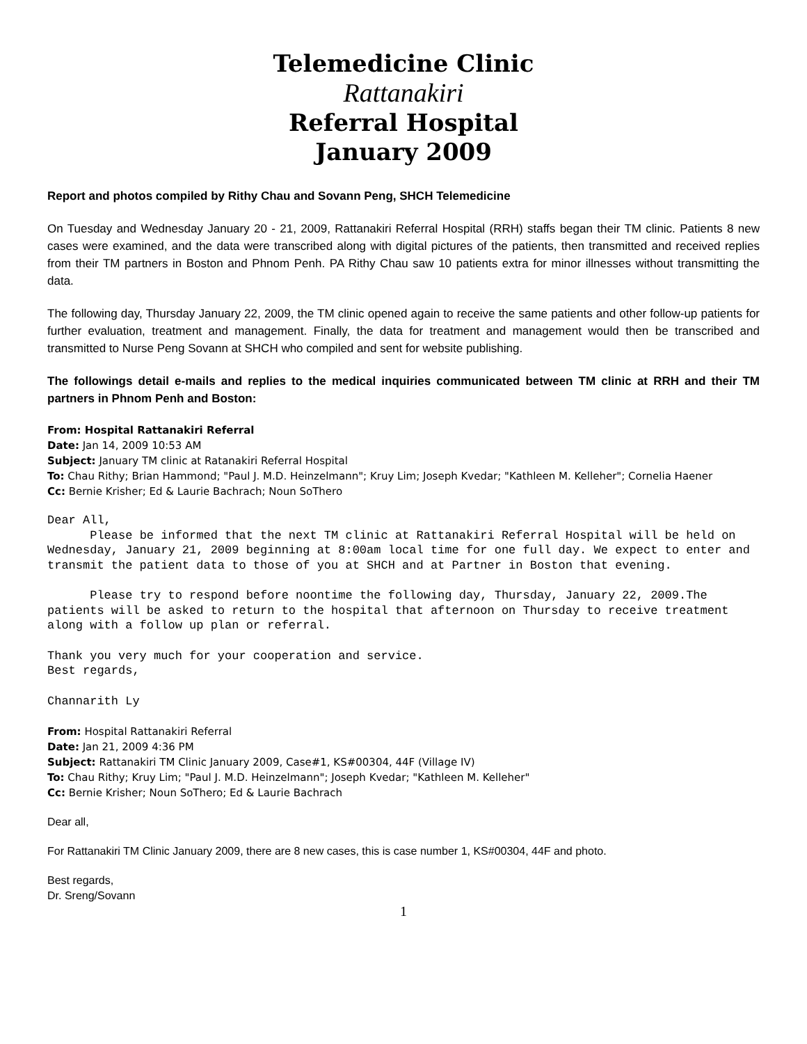Telemedicine Clinic
Rattanakiri
Referral Hospital
January 2009
Report and photos compiled by Rithy Chau and Sovann Peng, SHCH Telemedicine
On Tuesday and Wednesday January 20 - 21, 2009, Rattanakiri Referral Hospital (RRH) staffs began their TM clinic. Patients 8 new cases were examined, and the data were transcribed along with digital pictures of the patients, then transmitted and received replies from their TM partners in Boston and Phnom Penh. PA Rithy Chau saw 10 patients extra for minor illnesses without transmitting the data.
The following day, Thursday January 22, 2009, the TM clinic opened again to receive the same patients and other follow-up patients for further evaluation, treatment and management. Finally, the data for treatment and management would then be transcribed and transmitted to Nurse Peng Sovann at SHCH who compiled and sent for website publishing.
The followings detail e-mails and replies to the medical inquiries communicated between TM clinic at RRH and their TM partners in Phnom Penh and Boston:
From: Hospital Rattanakiri Referral
Date: Jan 14, 2009 10:53 AM
Subject: January TM clinic at Ratanakiri Referral Hospital
To: Chau Rithy; Brian Hammond; "Paul J. M.D. Heinzelmann"; Kruy Lim; Joseph Kvedar; "Kathleen M. Kelleher"; Cornelia Haener
Cc: Bernie Krisher; Ed & Laurie Bachrach; Noun SoThero
Dear All,
      Please be informed that the next TM clinic at Rattanakiri Referral Hospital will be held on Wednesday, January 21, 2009 beginning at 8:00am local time for one full day. We expect to enter and transmit the patient data to those of you at SHCH and at Partner in Boston that evening.
      Please try to respond before noontime the following day, Thursday, January 22, 2009.The patients will be asked to return to the hospital that afternoon on Thursday to receive treatment along with a follow up plan or referral.
Thank you very much for your cooperation and service.
Best regards,
Channarith Ly
From: Hospital Rattanakiri Referral
Date: Jan 21, 2009 4:36 PM
Subject: Rattanakiri TM Clinic January 2009, Case#1, KS#00304, 44F (Village IV)
To: Chau Rithy; Kruy Lim; "Paul J. M.D. Heinzelmann"; Joseph Kvedar; "Kathleen M. Kelleher"
Cc: Bernie Krisher; Noun SoThero; Ed & Laurie Bachrach
Dear all,
For Rattanakiri TM Clinic January 2009, there are 8 new cases, this is case number 1, KS#00304, 44F and photo.
Best regards,
Dr. Sreng/Sovann
1